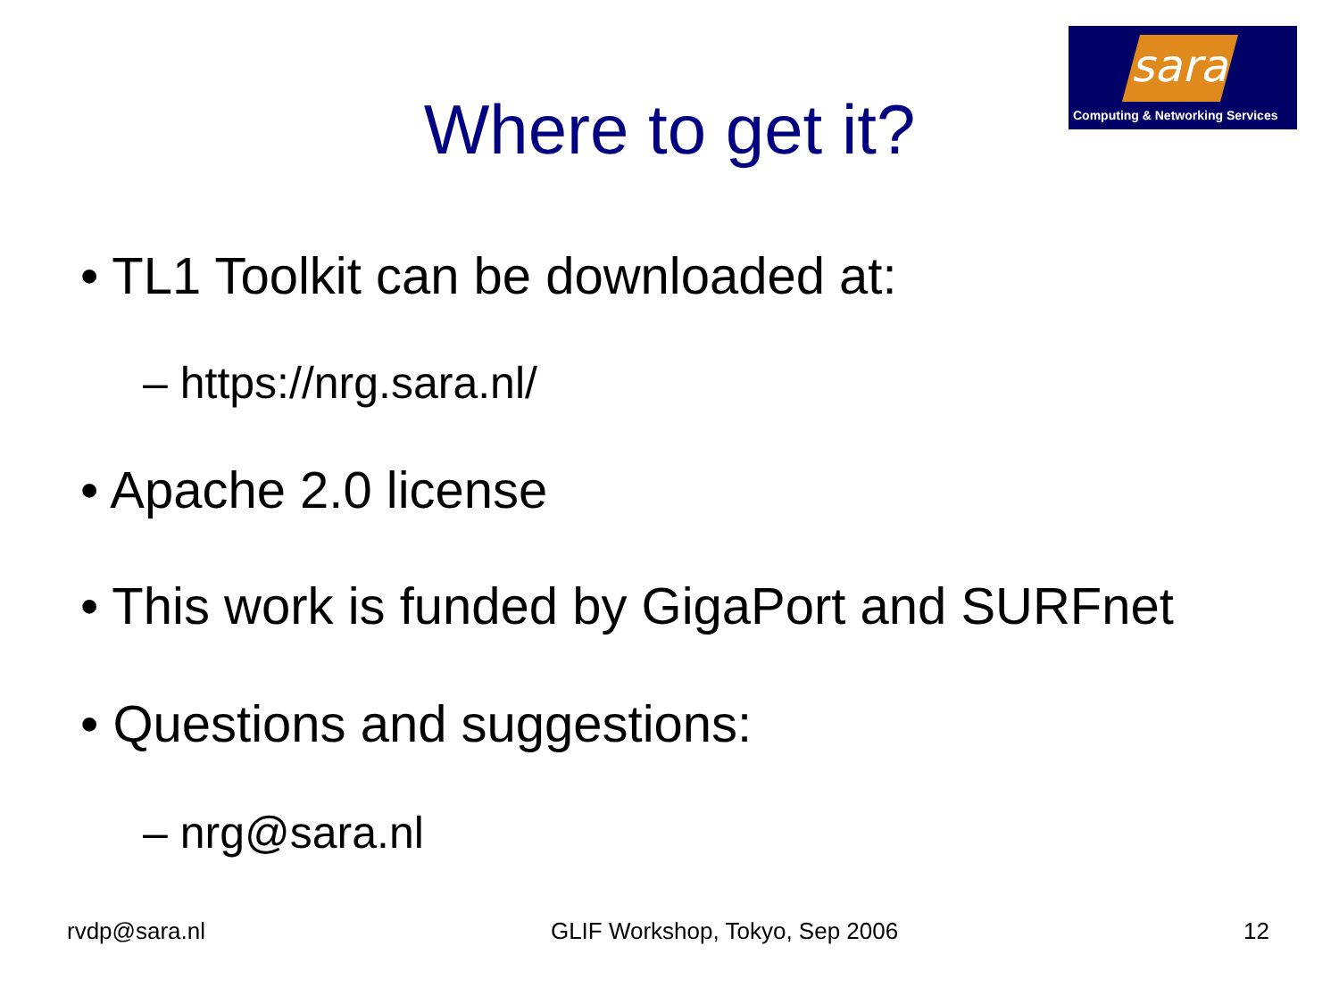sara
Computing & Networking Services
Where to get it?
• TL1 Toolkit can be downloaded at:
– https://nrg.sara.nl/
• Apache 2.0 license
• This work is funded by GigaPort and SURFnet
• Questions and suggestions:
– nrg@sara.nl
rvdp@sara.nl GLIF Workshop, Tokyo, Sep 2006 12